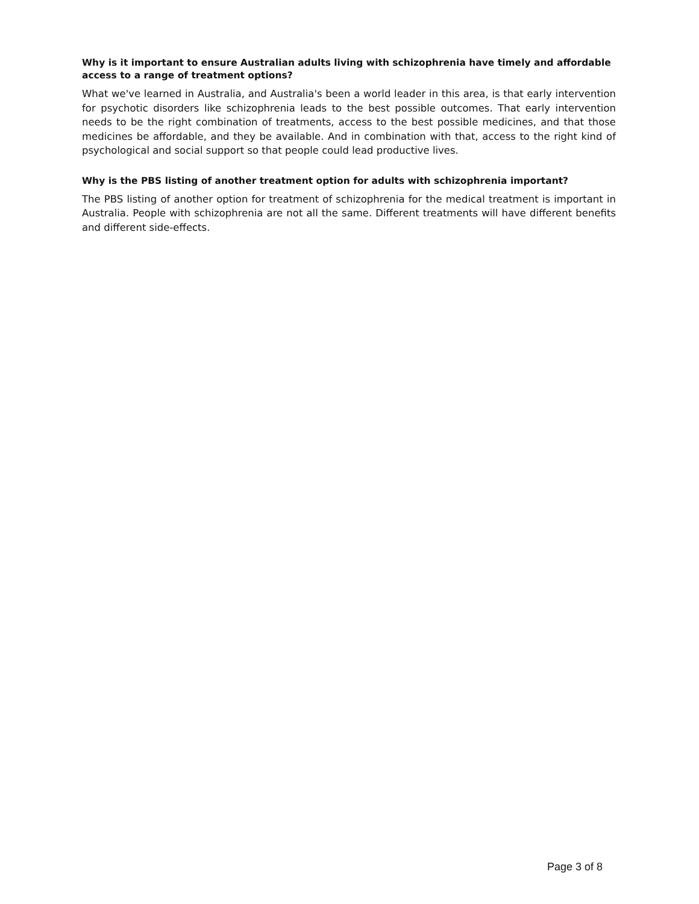Why is it important to ensure Australian adults living with schizophrenia have timely and affordable access to a range of treatment options?
What we've learned in Australia, and Australia's been a world leader in this area, is that early intervention for psychotic disorders like schizophrenia leads to the best possible outcomes. That early intervention needs to be the right combination of treatments, access to the best possible medicines, and that those medicines be affordable, and they be available. And in combination with that, access to the right kind of psychological and social support so that people could lead productive lives.
Why is the PBS listing of another treatment option for adults with schizophrenia important?
The PBS listing of another option for treatment of schizophrenia for the medical treatment is important in Australia. People with schizophrenia are not all the same. Different treatments will have different benefits and different side-effects.
Page 3 of 8